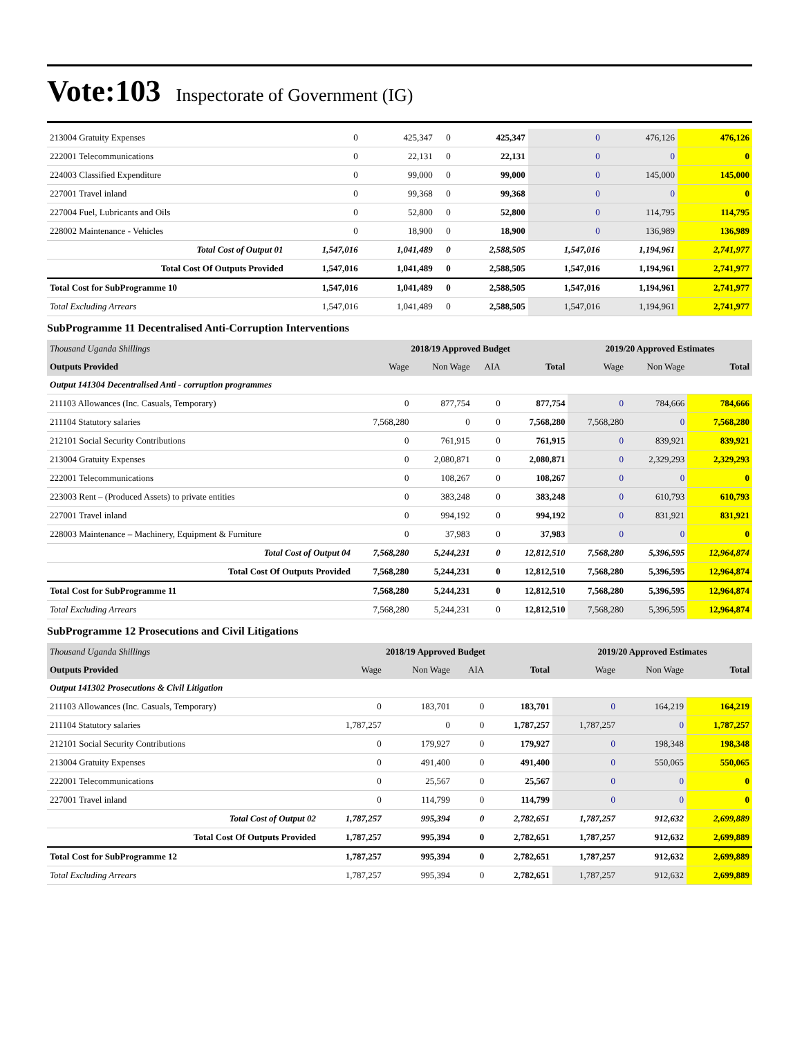Vote:103 Inspectorate of Government (IG)
| 213004 Gratuity Expenses | 0 | 425,347 | 0 | 425,347 | 0 | 476,126 | 476,126 |
| 222001 Telecommunications | 0 | 22,131 | 0 | 22,131 | 0 | 0 | 0 |
| 224003 Classified Expenditure | 0 | 99,000 | 0 | 99,000 | 0 | 145,000 | 145,000 |
| 227001 Travel inland | 0 | 99,368 | 0 | 99,368 | 0 | 0 | 0 |
| 227004 Fuel, Lubricants and Oils | 0 | 52,800 | 0 | 52,800 | 0 | 114,795 | 114,795 |
| 228002 Maintenance - Vehicles | 0 | 18,900 | 0 | 18,900 | 0 | 136,989 | 136,989 |
| Total Cost of Output 01 | 1,547,016 | 1,041,489 | 0 | 2,588,505 | 1,547,016 | 1,194,961 | 2,741,977 |
| Total Cost Of Outputs Provided | 1,547,016 | 1,041,489 | 0 | 2,588,505 | 1,547,016 | 1,194,961 | 2,741,977 |
| Total Cost for SubProgramme 10 | 1,547,016 | 1,041,489 | 0 | 2,588,505 | 1,547,016 | 1,194,961 | 2,741,977 |
| Total Excluding Arrears | 1,547,016 | 1,041,489 | 0 | 2,588,505 | 1,547,016 | 1,194,961 | 2,741,977 |
SubProgramme 11 Decentralised Anti-Corruption Interventions
| Thousand Uganda Shillings | 2018/19 Approved Budget | | | | 2019/20 Approved Estimates | | |
| Outputs Provided | Wage | Non Wage | AIA | Total | Wage | Non Wage | Total |
| Output 141304 Decentralised Anti - corruption programmes | | | | | | | |
| 211103 Allowances (Inc. Casuals, Temporary) | 0 | 877,754 | 0 | 877,754 | 0 | 784,666 | 784,666 |
| 211104 Statutory salaries | 7,568,280 | 0 | 0 | 7,568,280 | 7,568,280 | 0 | 7,568,280 |
| 212101 Social Security Contributions | 0 | 761,915 | 0 | 761,915 | 0 | 839,921 | 839,921 |
| 213004 Gratuity Expenses | 0 | 2,080,871 | 0 | 2,080,871 | 0 | 2,329,293 | 2,329,293 |
| 222001 Telecommunications | 0 | 108,267 | 0 | 108,267 | 0 | 0 | 0 |
| 223003 Rent – (Produced Assets) to private entities | 0 | 383,248 | 0 | 383,248 | 0 | 610,793 | 610,793 |
| 227001 Travel inland | 0 | 994,192 | 0 | 994,192 | 0 | 831,921 | 831,921 |
| 228003 Maintenance – Machinery, Equipment & Furniture | 0 | 37,983 | 0 | 37,983 | 0 | 0 | 0 |
| Total Cost of Output 04 | 7,568,280 | 5,244,231 | 0 | 12,812,510 | 7,568,280 | 5,396,595 | 12,964,874 |
| Total Cost Of Outputs Provided | 7,568,280 | 5,244,231 | 0 | 12,812,510 | 7,568,280 | 5,396,595 | 12,964,874 |
| Total Cost for SubProgramme 11 | 7,568,280 | 5,244,231 | 0 | 12,812,510 | 7,568,280 | 5,396,595 | 12,964,874 |
| Total Excluding Arrears | 7,568,280 | 5,244,231 | 0 | 12,812,510 | 7,568,280 | 5,396,595 | 12,964,874 |
SubProgramme 12 Prosecutions and Civil Litigations
| Thousand Uganda Shillings | 2018/19 Approved Budget | | | | 2019/20 Approved Estimates | | |
| Outputs Provided | Wage | Non Wage | AIA | Total | Wage | Non Wage | Total |
| Output 141302 Prosecutions & Civil Litigation | | | | | | | |
| 211103 Allowances (Inc. Casuals, Temporary) | 0 | 183,701 | 0 | 183,701 | 0 | 164,219 | 164,219 |
| 211104 Statutory salaries | 1,787,257 | 0 | 0 | 1,787,257 | 1,787,257 | 0 | 1,787,257 |
| 212101 Social Security Contributions | 0 | 179,927 | 0 | 179,927 | 0 | 198,348 | 198,348 |
| 213004 Gratuity Expenses | 0 | 491,400 | 0 | 491,400 | 0 | 550,065 | 550,065 |
| 222001 Telecommunications | 0 | 25,567 | 0 | 25,567 | 0 | 0 | 0 |
| 227001 Travel inland | 0 | 114,799 | 0 | 114,799 | 0 | 0 | 0 |
| Total Cost of Output 02 | 1,787,257 | 995,394 | 0 | 2,782,651 | 1,787,257 | 912,632 | 2,699,889 |
| Total Cost Of Outputs Provided | 1,787,257 | 995,394 | 0 | 2,782,651 | 1,787,257 | 912,632 | 2,699,889 |
| Total Cost for SubProgramme 12 | 1,787,257 | 995,394 | 0 | 2,782,651 | 1,787,257 | 912,632 | 2,699,889 |
| Total Excluding Arrears | 1,787,257 | 995,394 | 0 | 2,782,651 | 1,787,257 | 912,632 | 2,699,889 |